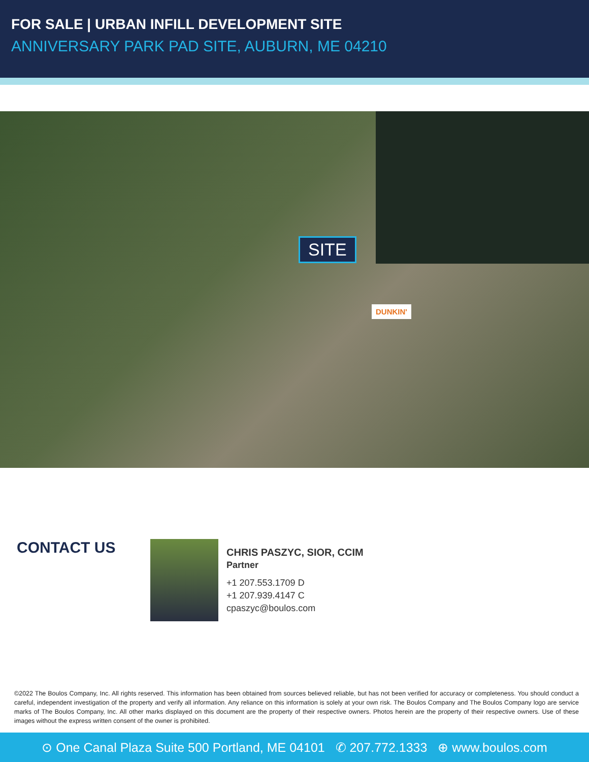FOR SALE | URBAN INFILL DEVELOPMENT SITE
ANNIVERSARY PARK PAD SITE, AUBURN, ME 04210
SITE
DUNKIN'
CONTACT US
CHRIS PASZYC, SIOR, CCIM
Partner
+1 207.553.1709 D
+1 207.939.4147 C
cpaszyc@boulos.com
©2022 The Boulos Company, Inc. All rights reserved. This information has been obtained from sources believed reliable, but has not been verified for accuracy or completeness. You should conduct a careful, independent investigation of the property and verify all information. Any reliance on this information is solely at your own risk. The Boulos Company and The Boulos Company logo are service marks of The Boulos Company, Inc. All other marks displayed on this document are the property of their respective owners. Photos herein are the property of their respective owners. Use of these images without the express written consent of the owner is prohibited.
⊙ One Canal Plaza Suite 500 Portland, ME 04101 ✆ 207.772.1333 ⊕ www.boulos.com